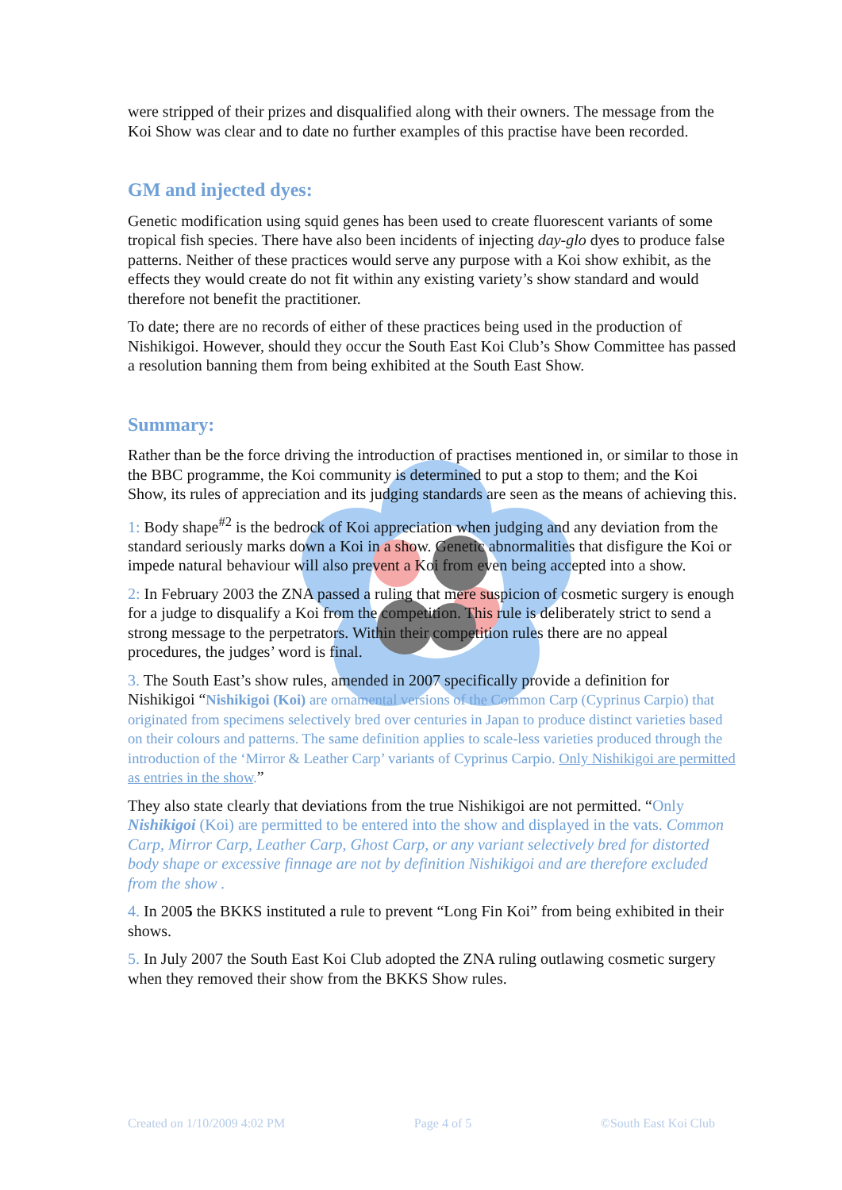were stripped of their prizes and disqualified along with their owners. The message from the Koi Show was clear and to date no further examples of this practise have been recorded.
GM and injected dyes:
Genetic modification using squid genes has been used to create fluorescent variants of some tropical fish species. There have also been incidents of injecting day-glo dyes to produce false patterns. Neither of these practices would serve any purpose with a Koi show exhibit, as the effects they would create do not fit within any existing variety’s show standard and would therefore not benefit the practitioner.
To date; there are no records of either of these practices being used in the production of Nishikigoi. However, should they occur the South East Koi Club’s Show Committee has passed a resolution banning them from being exhibited at the South East Show.
Summary:
Rather than be the force driving the introduction of practises mentioned in, or similar to those in the BBC programme, the Koi community is determined to put a stop to them; and the Koi Show, its rules of appreciation and its judging standards are seen as the means of achieving this.
1: Body shape<sup>#2</sup> is the bedrock of Koi appreciation when judging and any deviation from the standard seriously marks down a Koi in a show. Genetic abnormalities that disfigure the Koi or impede natural behaviour will also prevent a Koi from even being accepted into a show.
2: In February 2003 the ZNA passed a ruling that mere suspicion of cosmetic surgery is enough for a judge to disqualify a Koi from the competition. This rule is deliberately strict to send a strong message to the perpetrators. Within their competition rules there are no appeal procedures, the judges’ word is final.
3. The South East’s show rules, amended in 2007 specifically provide a definition for Nishikigoi “Nishikigoi (Koi) are ornamental versions of the Common Carp (Cyprinus Carpio) that originated from specimens selectively bred over centuries in Japan to produce distinct varieties based on their colours and patterns. The same definition applies to scale-less varieties produced through the introduction of the ‘Mirror & Leather Carp’ variants of Cyprinus Carpio. Only Nishikigoi are permitted as entries in the show.”
They also state clearly that deviations from the true Nishikigoi are not permitted. “Only Nishikigoi (Koi) are permitted to be entered into the show and displayed in the vats. Common Carp, Mirror Carp, Leather Carp, Ghost Carp, or any variant selectively bred for distorted body shape or excessive finnage are not by definition Nishikigoi and are therefore excluded from the show .
4. In 2005 the BKKS instituted a rule to prevent “Long Fin Koi” from being exhibited in their shows.
5. In July 2007 the South East Koi Club adopted the ZNA ruling outlawing cosmetic surgery when they removed their show from the BKKS Show rules.
Created on 1/10/2009 4:02 PM Page 4 of 5 ©South East Koi Club